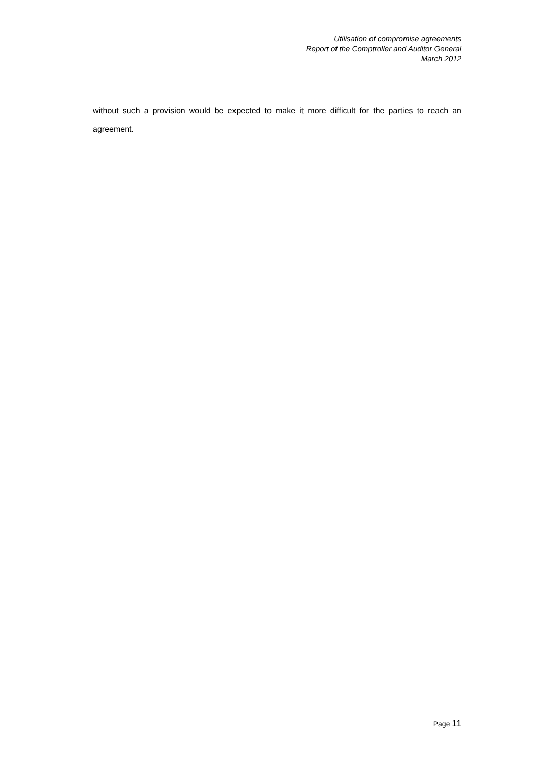Utilisation of compromise agreements
Report of the Comptroller and Auditor General
March 2012
without such a provision would be expected to make it more difficult for the parties to reach an agreement.
Page 11